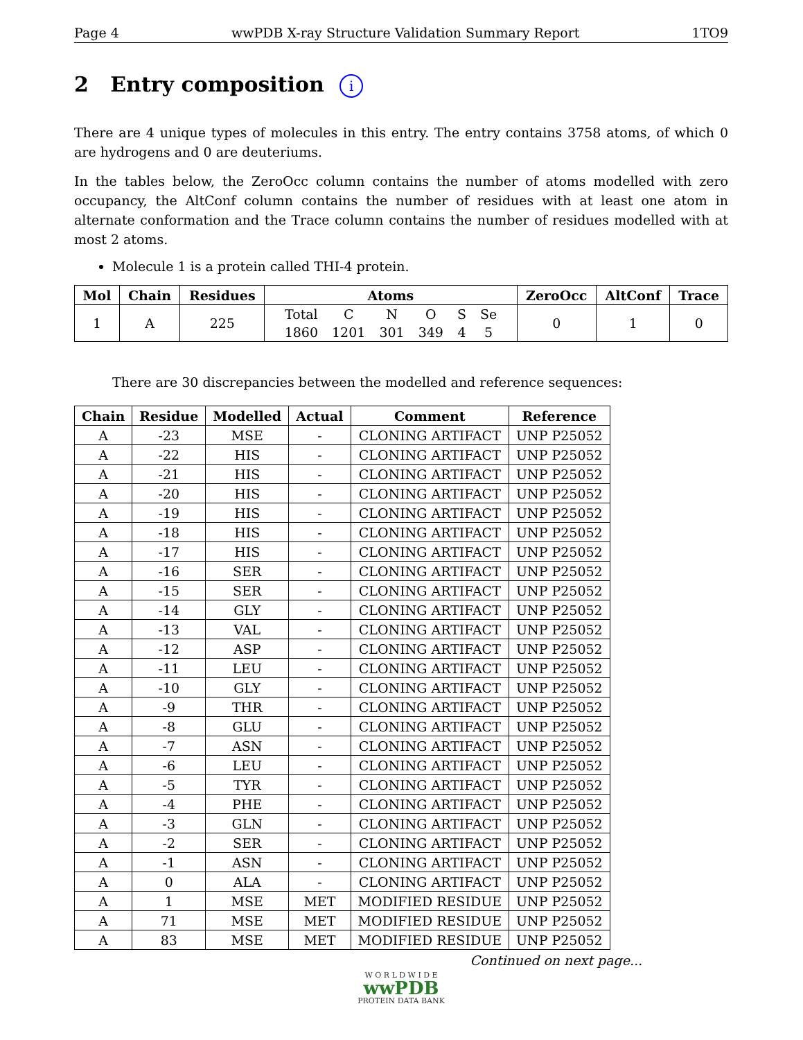Page 4 wwPDB X-ray Structure Validation Summary Report 1TO9
2 Entry composition i
There are 4 unique types of molecules in this entry. The entry contains 3758 atoms, of which 0 are hydrogens and 0 are deuteriums.
In the tables below, the ZeroOcc column contains the number of atoms modelled with zero occupancy, the AltConf column contains the number of residues with at least one atom in alternate conformation and the Trace column contains the number of residues modelled with at most 2 atoms.
Molecule 1 is a protein called THI-4 protein.
| Mol | Chain | Residues | Atoms | ZeroOcc | AltConf | Trace |
| --- | --- | --- | --- | --- | --- | --- |
| 1 | A | 225 | / Total / C / N / O / S / Se / / 1860 / 1201 / 301 / 349 / 4 / 5 / | 0 | 1 | 0 |
There are 30 discrepancies between the modelled and reference sequences:
| Chain | Residue | Modelled | Actual | Comment | Reference |
| --- | --- | --- | --- | --- | --- |
| A | -23 | MSE | - | CLONING ARTIFACT | UNP P25052 |
| A | -22 | HIS | - | CLONING ARTIFACT | UNP P25052 |
| A | -21 | HIS | - | CLONING ARTIFACT | UNP P25052 |
| A | -20 | HIS | - | CLONING ARTIFACT | UNP P25052 |
| A | -19 | HIS | - | CLONING ARTIFACT | UNP P25052 |
| A | -18 | HIS | - | CLONING ARTIFACT | UNP P25052 |
| A | -17 | HIS | - | CLONING ARTIFACT | UNP P25052 |
| A | -16 | SER | - | CLONING ARTIFACT | UNP P25052 |
| A | -15 | SER | - | CLONING ARTIFACT | UNP P25052 |
| A | -14 | GLY | - | CLONING ARTIFACT | UNP P25052 |
| A | -13 | VAL | - | CLONING ARTIFACT | UNP P25052 |
| A | -12 | ASP | - | CLONING ARTIFACT | UNP P25052 |
| A | -11 | LEU | - | CLONING ARTIFACT | UNP P25052 |
| A | -10 | GLY | - | CLONING ARTIFACT | UNP P25052 |
| A | -9 | THR | - | CLONING ARTIFACT | UNP P25052 |
| A | -8 | GLU | - | CLONING ARTIFACT | UNP P25052 |
| A | -7 | ASN | - | CLONING ARTIFACT | UNP P25052 |
| A | -6 | LEU | - | CLONING ARTIFACT | UNP P25052 |
| A | -5 | TYR | - | CLONING ARTIFACT | UNP P25052 |
| A | -4 | PHE | - | CLONING ARTIFACT | UNP P25052 |
| A | -3 | GLN | - | CLONING ARTIFACT | UNP P25052 |
| A | -2 | SER | - | CLONING ARTIFACT | UNP P25052 |
| A | -1 | ASN | - | CLONING ARTIFACT | UNP P25052 |
| A | 0 | ALA | - | CLONING ARTIFACT | UNP P25052 |
| A | 1 | MSE | MET | MODIFIED RESIDUE | UNP P25052 |
| A | 71 | MSE | MET | MODIFIED RESIDUE | UNP P25052 |
| A | 83 | MSE | MET | MODIFIED RESIDUE | UNP P25052 |
Continued on next page...
W O R L D W I D E
wwPDB
PROTEIN DATA BANK